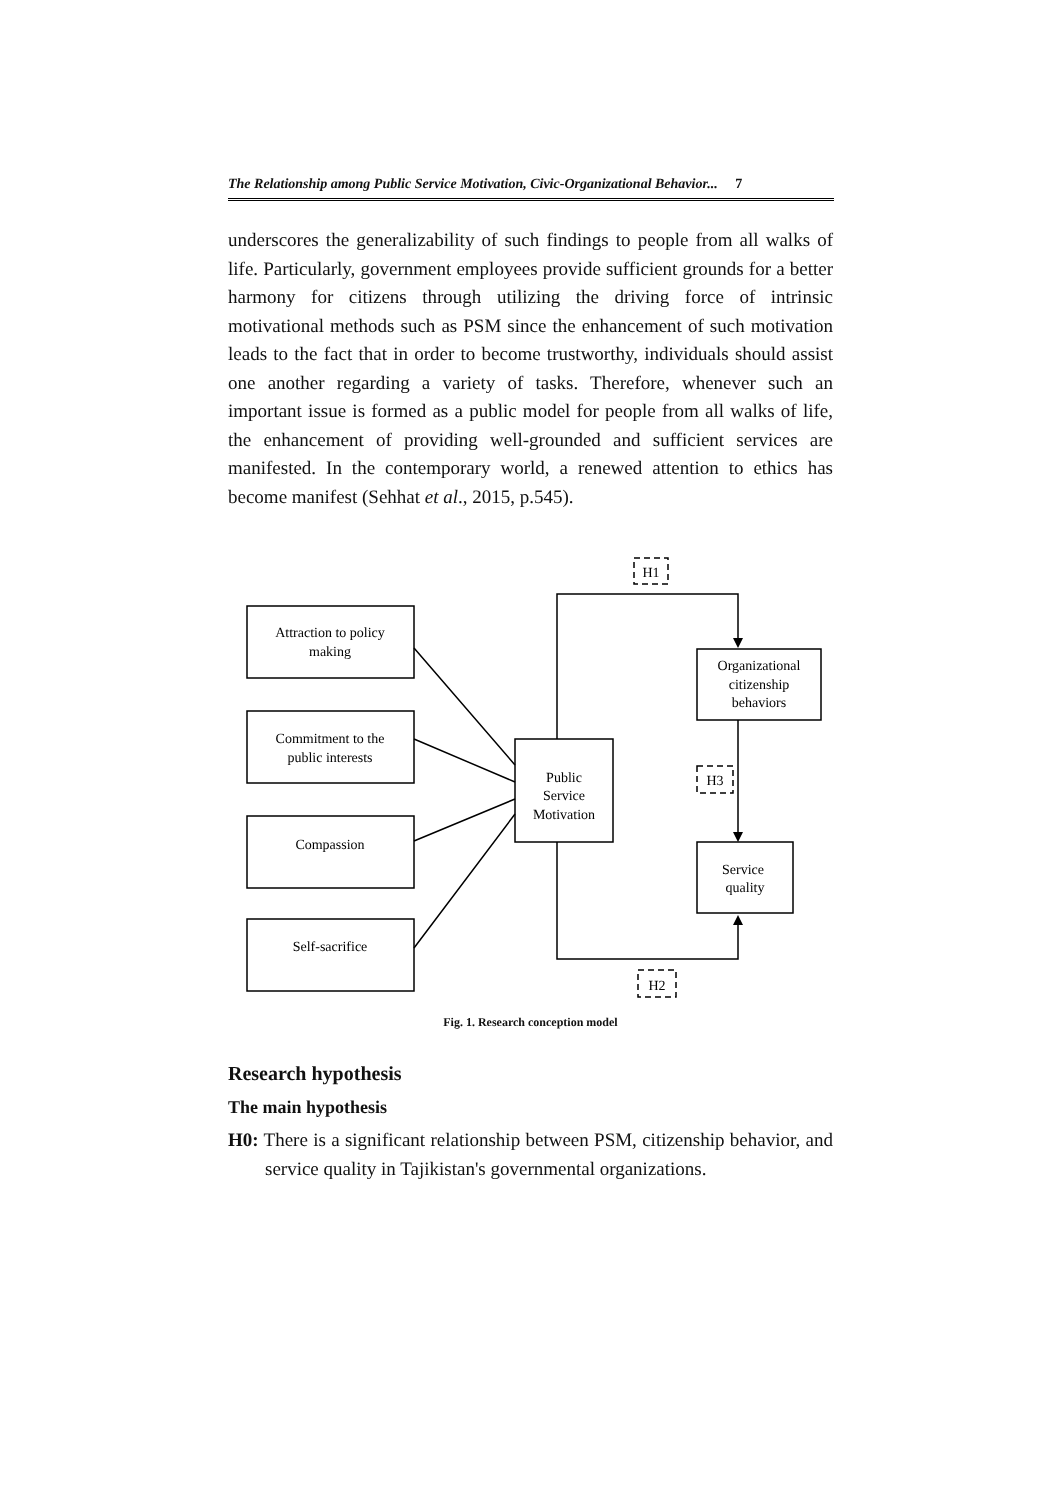The Relationship among Public Service Motivation, Civic-Organizational Behavior... 7
underscores the generalizability of such findings to people from all walks of life. Particularly, government employees provide sufficient grounds for a better harmony for citizens through utilizing the driving force of intrinsic motivational methods such as PSM since the enhancement of such motivation leads to the fact that in order to become trustworthy, individuals should assist one another regarding a variety of tasks. Therefore, whenever such an important issue is formed as a public model for people from all walks of life, the enhancement of providing well-grounded and sufficient services are manifested. In the contemporary world, a renewed attention to ethics has become manifest (Sehhat et al., 2015, p.545).
Attraction to policy
making
Commitment to the
public interests
Compassion
Self-sacrifice
Public
Service
Motivation
Organizational
citizenship
behaviors
Service
quality
H1
H3
H2
Fig. 1. Research conception model
Research hypothesis
The main hypothesis
H0: There is a significant relationship between PSM, citizenship behavior, and service quality in Tajikistan's governmental organizations.